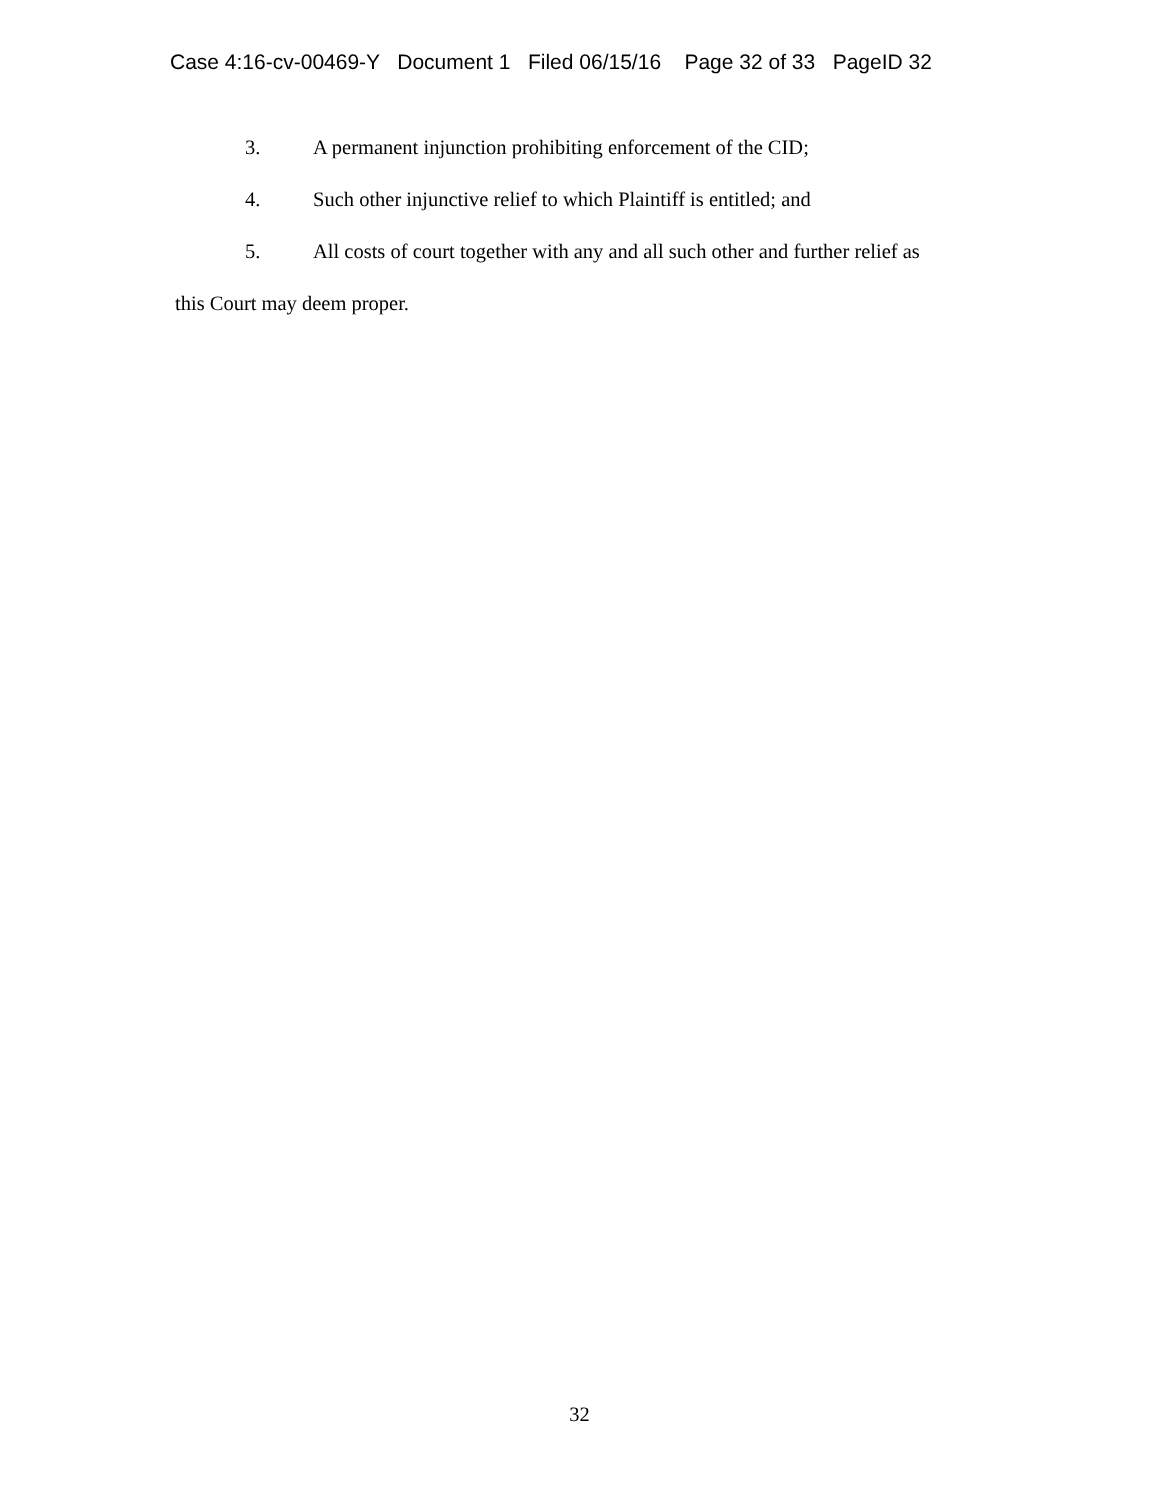Case 4:16-cv-00469-Y Document 1 Filed 06/15/16 Page 32 of 33 PageID 32
3. A permanent injunction prohibiting enforcement of the CID;
4. Such other injunctive relief to which Plaintiff is entitled; and
5. All costs of court together with any and all such other and further relief as
this Court may deem proper.
32